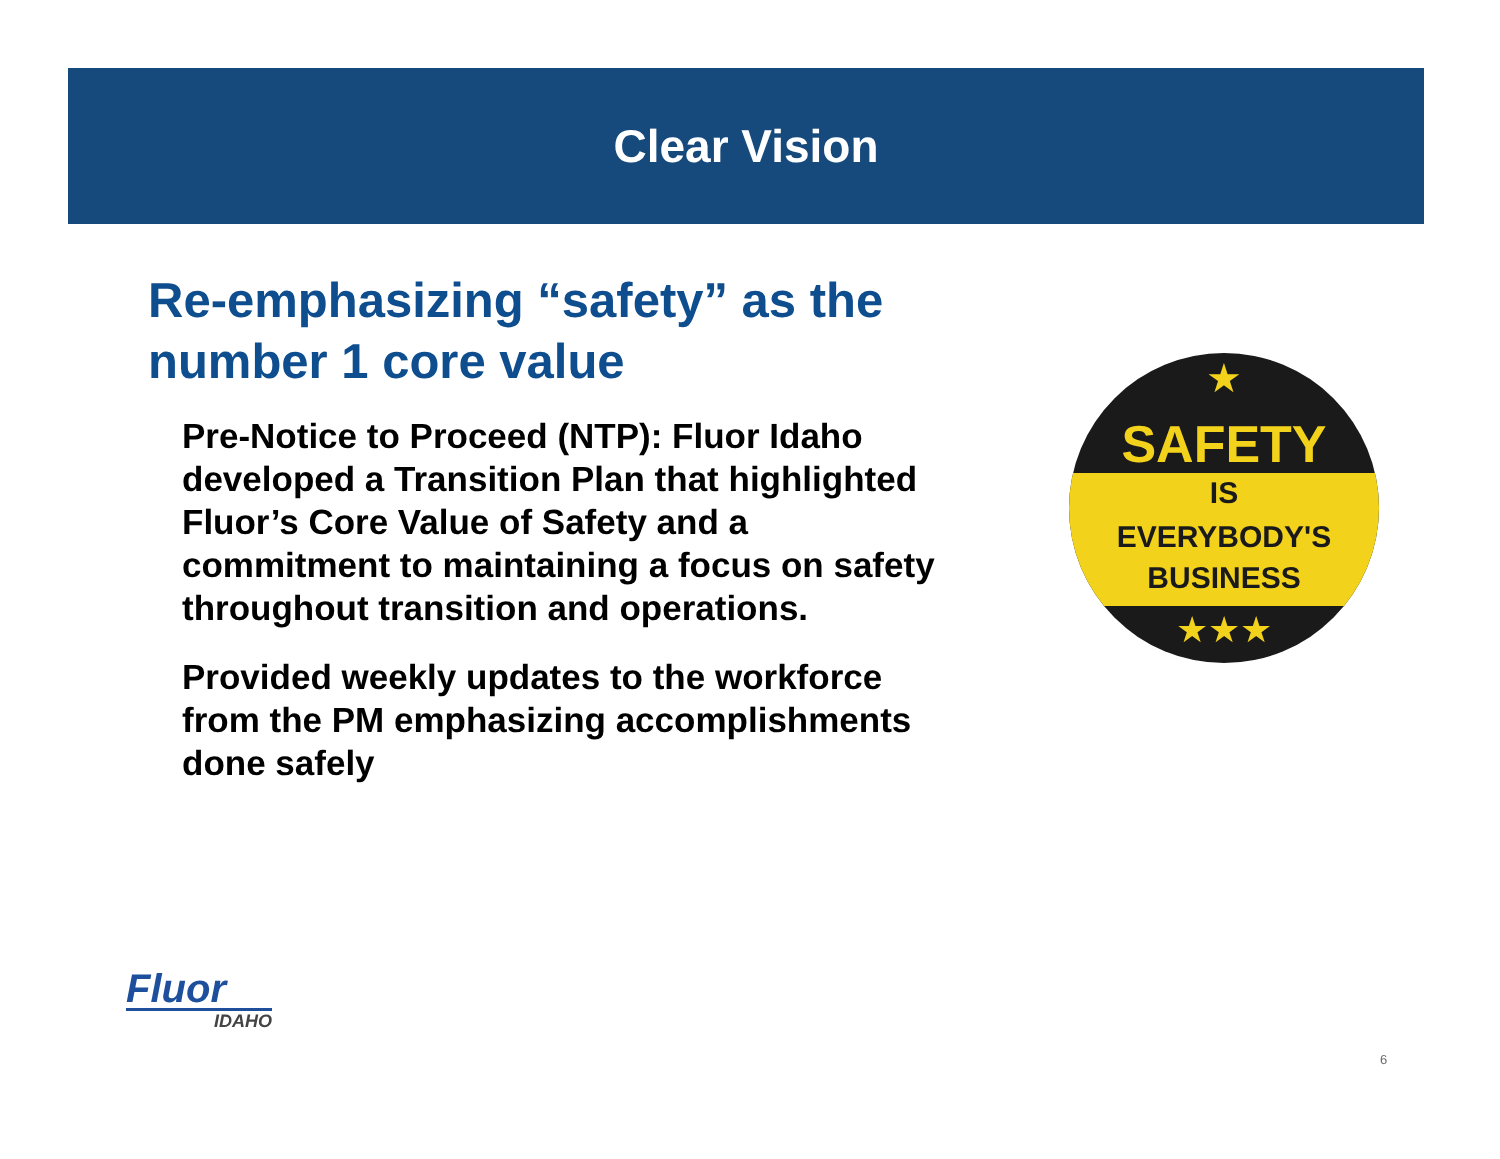Clear Vision
Re-emphasizing “safety” as the number 1 core value
Pre-Notice to Proceed (NTP): Fluor Idaho developed a Transition Plan that highlighted Fluor’s Core Value of Safety and a commitment to maintaining a focus on safety throughout transition and operations.
Provided weekly updates to the workforce from the PM emphasizing accomplishments done safely
★
SAFETY
IS
EVERYBODY'S
BUSINESS
★★★
Fluor
IDAHO
6